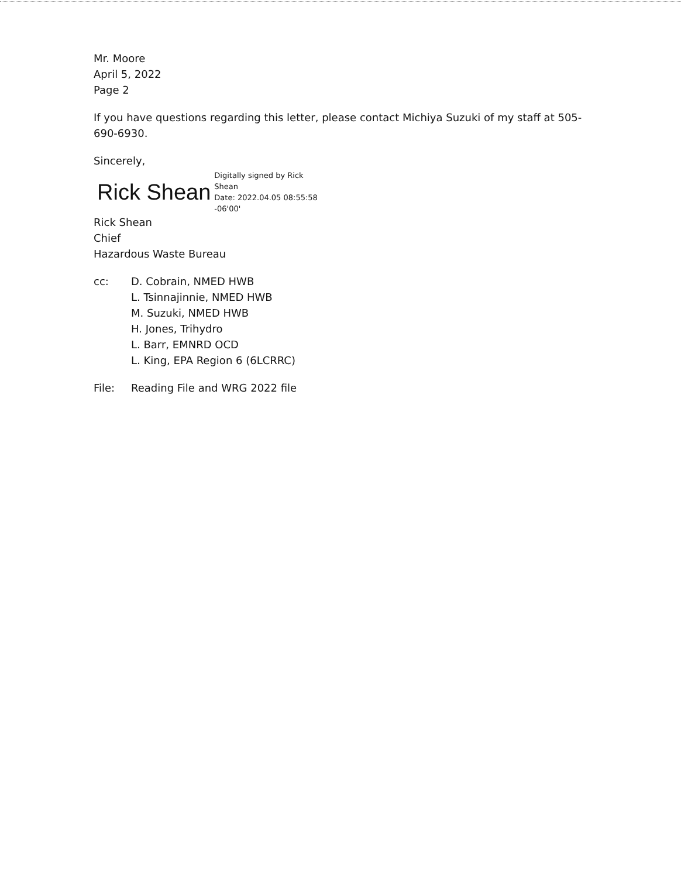Mr. Moore
April 5, 2022
Page 2
If you have questions regarding this letter, please contact Michiya Suzuki of my staff at 505-690-6930.
Sincerely,
Rick Shean Digitally signed by Rick
Shean
Date: 2022.04.05 08:55:58
-06'00'
Rick Shean
Chief
Hazardous Waste Bureau
cc: D. Cobrain, NMED HWB
L. Tsinnajinnie, NMED HWB
M. Suzuki, NMED HWB
H. Jones, Trihydro
L. Barr, EMNRD OCD
L. King, EPA Region 6 (6LCRRC)
File: Reading File and WRG 2022 file